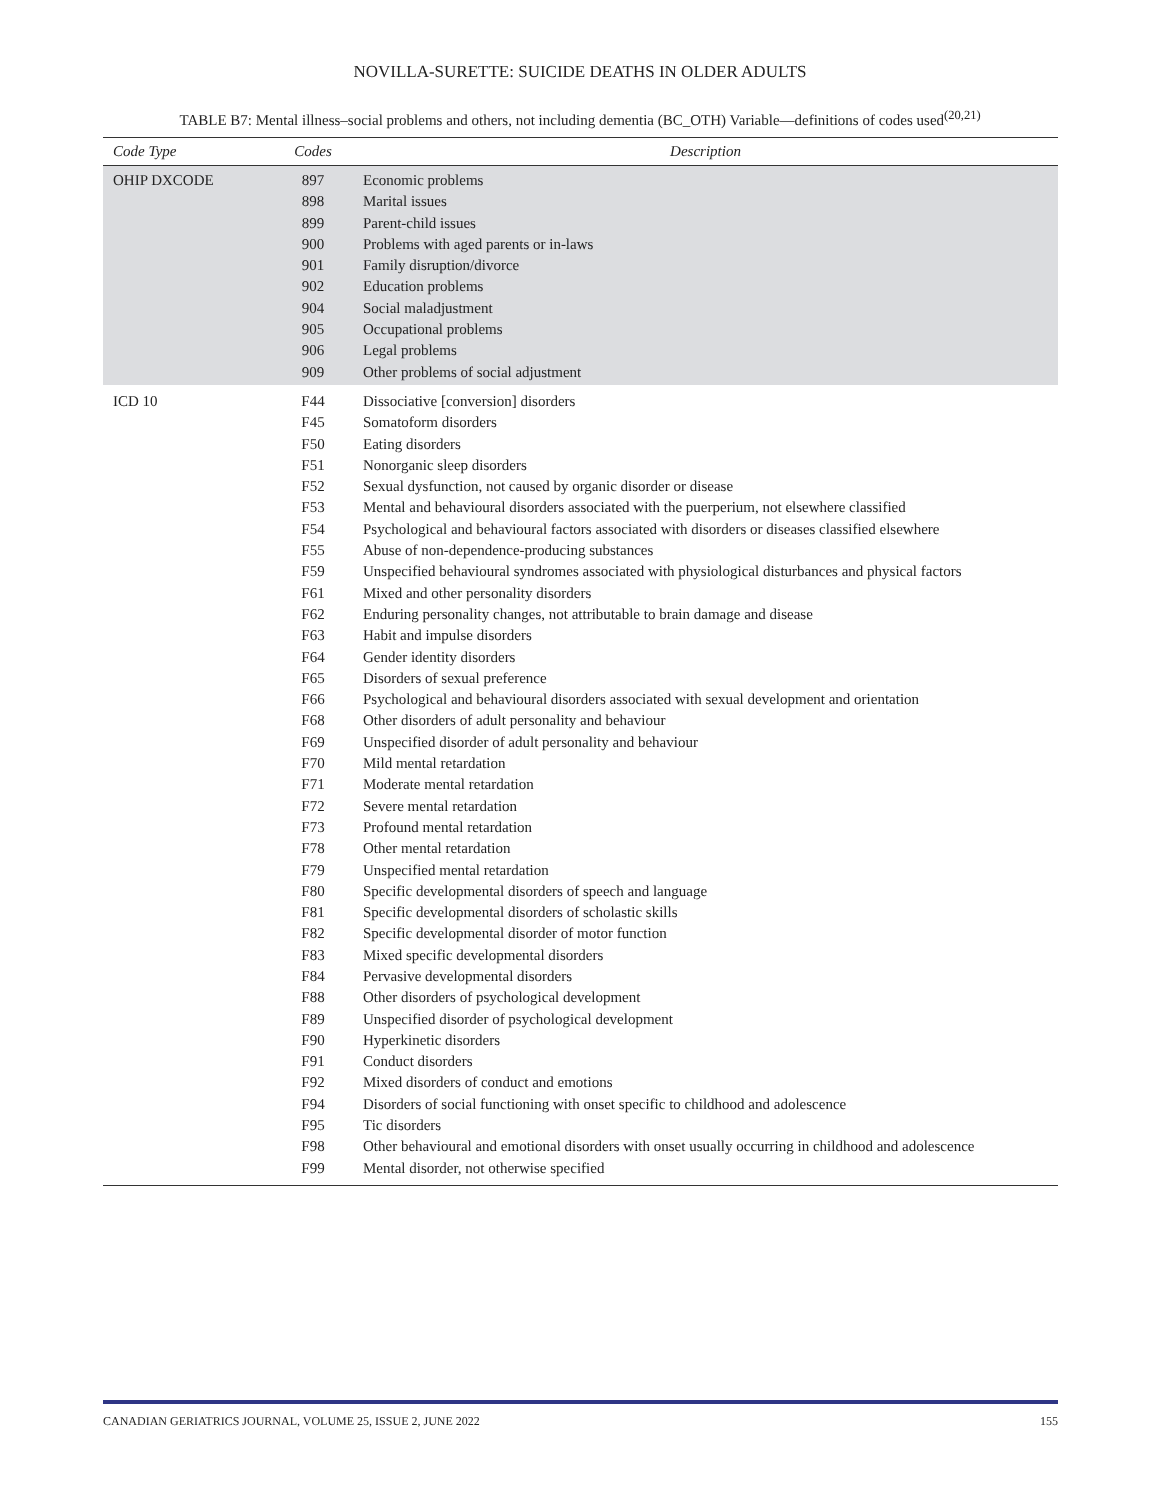NOVILLA-SURETTE: SUICIDE DEATHS IN OLDER ADULTS
TABLE B7: Mental illness–social problems and others, not including dementia (BC_OTH) Variable—definitions of codes used<sup>(20,21)</sup>
| Code Type | Codes | Description |
| --- | --- | --- |
| OHIP DXCODE | 897 | Economic problems |
| | 898 | Marital issues |
| | 899 | Parent-child issues |
| | 900 | Problems with aged parents or in-laws |
| | 901 | Family disruption/divorce |
| | 902 | Education problems |
| | 904 | Social maladjustment |
| | 905 | Occupational problems |
| | 906 | Legal problems |
| | 909 | Other problems of social adjustment |
| ICD 10 | F44 | Dissociative [conversion] disorders |
| | F45 | Somatoform disorders |
| | F50 | Eating disorders |
| | F51 | Nonorganic sleep disorders |
| | F52 | Sexual dysfunction, not caused by organic disorder or disease |
| | F53 | Mental and behavioural disorders associated with the puerperium, not elsewhere classified |
| | F54 | Psychological and behavioural factors associated with disorders or diseases classified elsewhere |
| | F55 | Abuse of non-dependence-producing substances |
| | F59 | Unspecified behavioural syndromes associated with physiological disturbances and physical factors |
| | F61 | Mixed and other personality disorders |
| | F62 | Enduring personality changes, not attributable to brain damage and disease |
| | F63 | Habit and impulse disorders |
| | F64 | Gender identity disorders |
| | F65 | Disorders of sexual preference |
| | F66 | Psychological and behavioural disorders associated with sexual development and orientation |
| | F68 | Other disorders of adult personality and behaviour |
| | F69 | Unspecified disorder of adult personality and behaviour |
| | F70 | Mild mental retardation |
| | F71 | Moderate mental retardation |
| | F72 | Severe mental retardation |
| | F73 | Profound mental retardation |
| | F78 | Other mental retardation |
| | F79 | Unspecified mental retardation |
| | F80 | Specific developmental disorders of speech and language |
| | F81 | Specific developmental disorders of scholastic skills |
| | F82 | Specific developmental disorder of motor function |
| | F83 | Mixed specific developmental disorders |
| | F84 | Pervasive developmental disorders |
| | F88 | Other disorders of psychological development |
| | F89 | Unspecified disorder of psychological development |
| | F90 | Hyperkinetic disorders |
| | F91 | Conduct disorders |
| | F92 | Mixed disorders of conduct and emotions |
| | F94 | Disorders of social functioning with onset specific to childhood and adolescence |
| | F95 | Tic disorders |
| | F98 | Other behavioural and emotional disorders with onset usually occurring in childhood and adolescence |
| | F99 | Mental disorder, not otherwise specified |
CANADIAN GERIATRICS JOURNAL, VOLUME 25, ISSUE 2, JUNE 2022 155